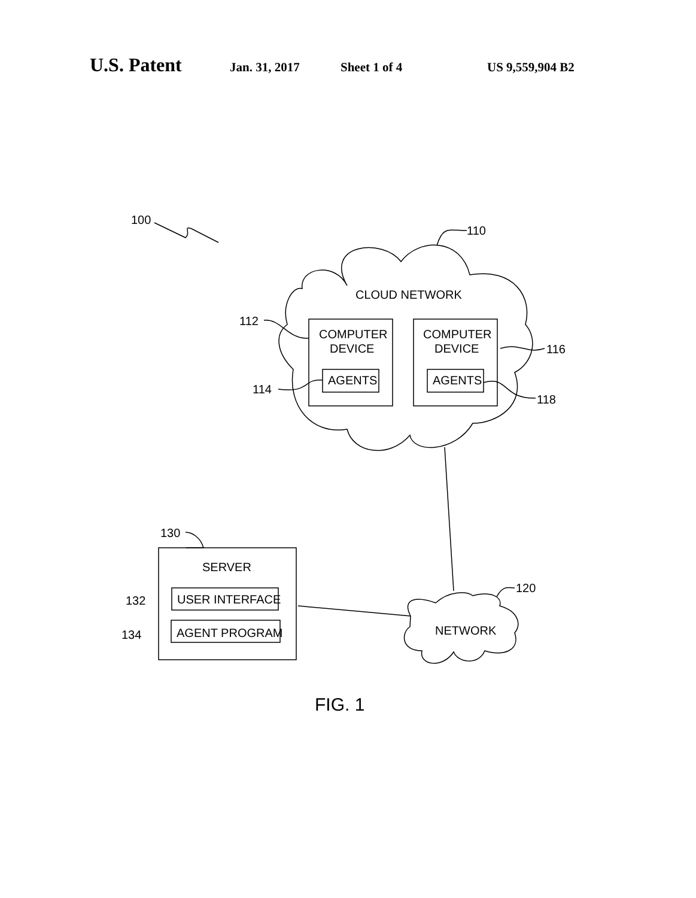U.S. Patent Jan. 31, 2017 Sheet 1 of 4 US 9,559,904 B2
100
110
CLOUD NETWORK
112
114
116
118
COMPUTER
DEVICE
COMPUTER
DEVICE
AGENTS
AGENTS
130
SERVER
132
USER INTERFACE
134
AGENT PROGRAM
NETWORK
120
FIG. 1